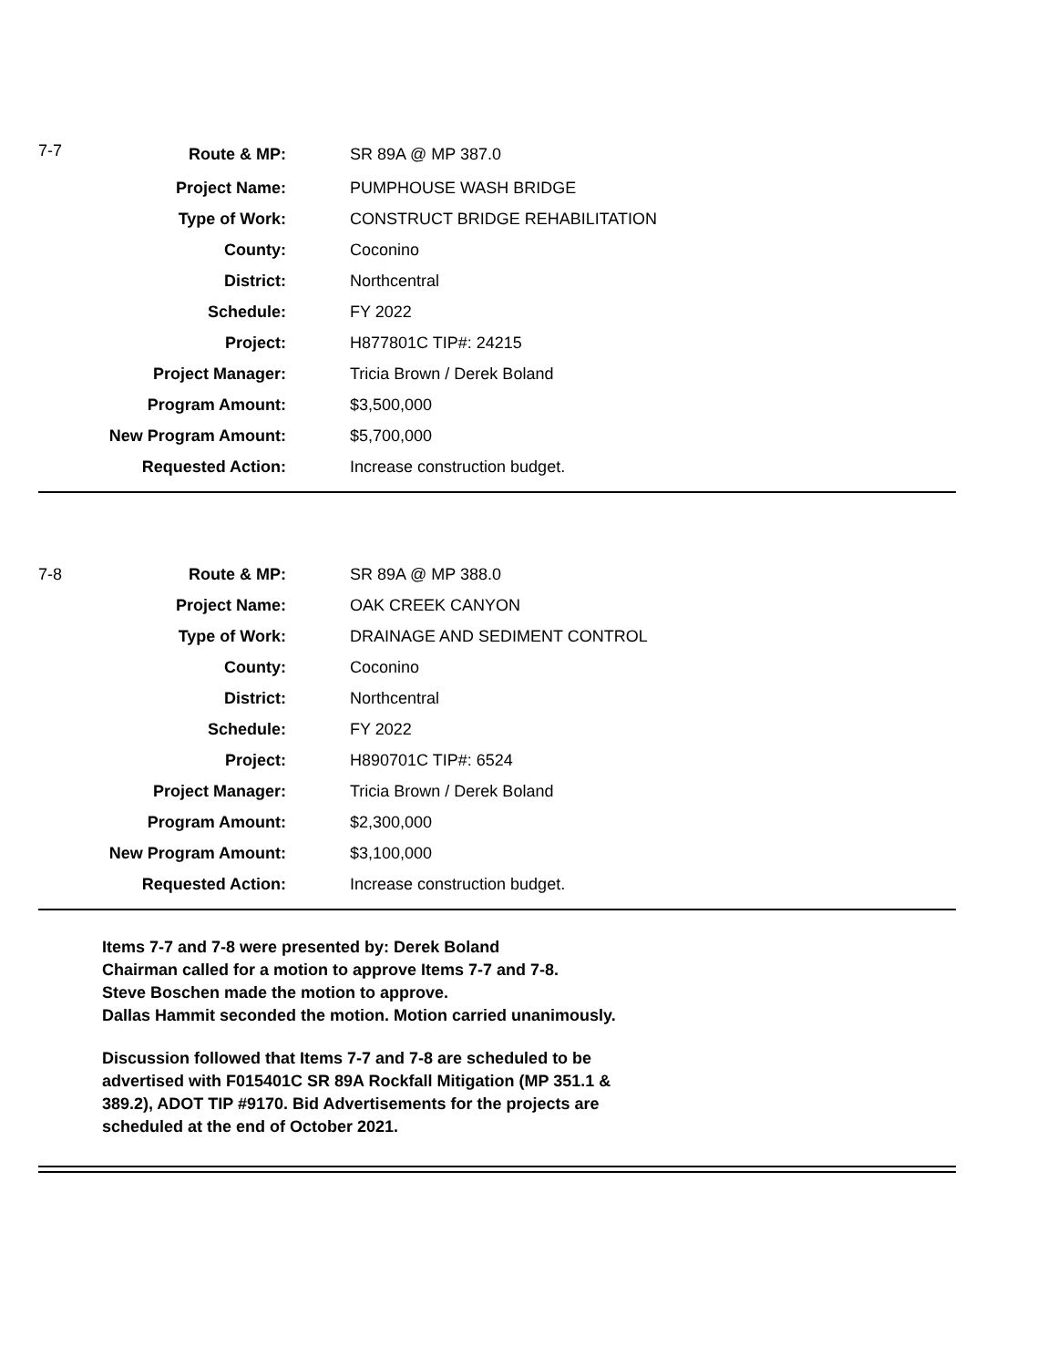| 7-7 | Route & MP: | SR 89A @ MP 387.0 |
| | Project Name: | PUMPHOUSE WASH BRIDGE |
| | Type of Work: | CONSTRUCT BRIDGE REHABILITATION |
| | County: | Coconino |
| | District: | Northcentral |
| | Schedule: | FY 2022 |
| | Project: | H877801C TIP#: 24215 |
| | Project Manager: | Tricia Brown / Derek Boland |
| | Program Amount: | $3,500,000 |
| | New Program Amount: | $5,700,000 |
| | Requested Action: | Increase construction budget. |
| 7-8 | Route & MP: | SR 89A @ MP 388.0 |
| | Project Name: | OAK CREEK CANYON |
| | Type of Work: | DRAINAGE AND SEDIMENT CONTROL |
| | County: | Coconino |
| | District: | Northcentral |
| | Schedule: | FY 2022 |
| | Project: | H890701C TIP#: 6524 |
| | Project Manager: | Tricia Brown / Derek Boland |
| | Program Amount: | $2,300,000 |
| | New Program Amount: | $3,100,000 |
| | Requested Action: | Increase construction budget. |
Items 7-7 and 7-8 were presented by: Derek Boland
Chairman called for a motion to approve Items 7-7 and 7-8.
Steve Boschen made the motion to approve.
Dallas Hammit seconded the motion. Motion carried unanimously.
Discussion followed that Items 7-7 and 7-8 are scheduled to be
advertised with F015401C SR 89A Rockfall Mitigation (MP 351.1 &
389.2), ADOT TIP #9170. Bid Advertisements for the projects are
scheduled at the end of October 2021.